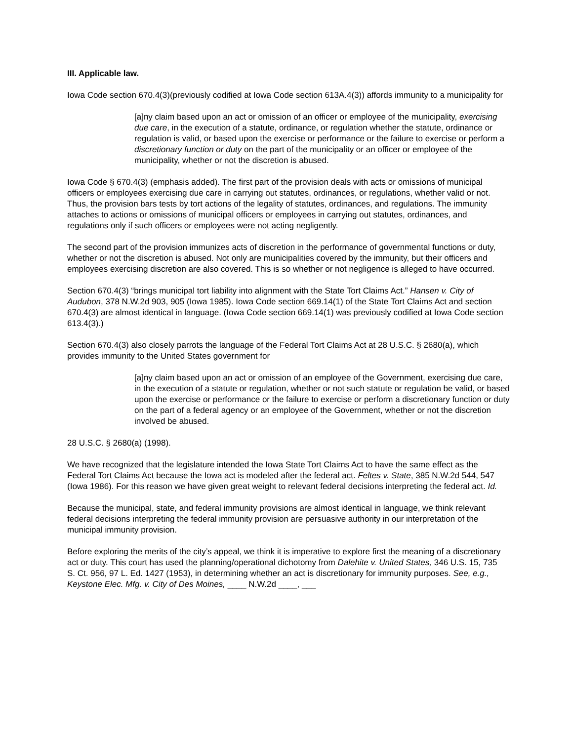III. Applicable law.
Iowa Code section 670.4(3)(previously codified at Iowa Code section 613A.4(3)) affords immunity to a municipality for
[a]ny claim based upon an act or omission of an officer or employee of the municipality, exercising due care, in the execution of a statute, ordinance, or regulation whether the statute, ordinance or regulation is valid, or based upon the exercise or performance or the failure to exercise or perform a discretionary function or duty on the part of the municipality or an officer or employee of the municipality, whether or not the discretion is abused.
Iowa Code § 670.4(3) (emphasis added). The first part of the provision deals with acts or omissions of municipal officers or employees exercising due care in carrying out statutes, ordinances, or regulations, whether valid or not. Thus, the provision bars tests by tort actions of the legality of statutes, ordinances, and regulations. The immunity attaches to actions or omissions of municipal officers or employees in carrying out statutes, ordinances, and regulations only if such officers or employees were not acting negligently.
The second part of the provision immunizes acts of discretion in the performance of governmental functions or duty, whether or not the discretion is abused. Not only are municipalities covered by the immunity, but their officers and employees exercising discretion are also covered. This is so whether or not negligence is alleged to have occurred.
Section 670.4(3) “brings municipal tort liability into alignment with the State Tort Claims Act.” Hansen v. City of Audubon, 378 N.W.2d 903, 905 (Iowa 1985). Iowa Code section 669.14(1) of the State Tort Claims Act and section 670.4(3) are almost identical in language. (Iowa Code section 669.14(1) was previously codified at Iowa Code section 613.4(3).)
Section 670.4(3) also closely parrots the language of the Federal Tort Claims Act at 28 U.S.C. § 2680(a), which provides immunity to the United States government for
[a]ny claim based upon an act or omission of an employee of the Government, exercising due care, in the execution of a statute or regulation, whether or not such statute or regulation be valid, or based upon the exercise or performance or the failure to exercise or perform a discretionary function or duty on the part of a federal agency or an employee of the Government, whether or not the discretion involved be abused.
28 U.S.C. § 2680(a) (1998).
We have recognized that the legislature intended the Iowa State Tort Claims Act to have the same effect as the Federal Tort Claims Act because the Iowa act is modeled after the federal act. Feltes v. State, 385 N.W.2d 544, 547 (Iowa 1986). For this reason we have given great weight to relevant federal decisions interpreting the federal act. Id.
Because the municipal, state, and federal immunity provisions are almost identical in language, we think relevant federal decisions interpreting the federal immunity provision are persuasive authority in our interpretation of the municipal immunity provision.
Before exploring the merits of the city’s appeal, we think it is imperative to explore first the meaning of a discretionary act or duty. This court has used the planning/operational dichotomy from Dalehite v. United States, 346 U.S. 15, 735 S. Ct. 956, 97 L. Ed. 1427 (1953), in determining whether an act is discretionary for immunity purposes. See, e.g., Keystone Elec. Mfg. v. City of Des Moines, ____ N.W.2d ____, ___